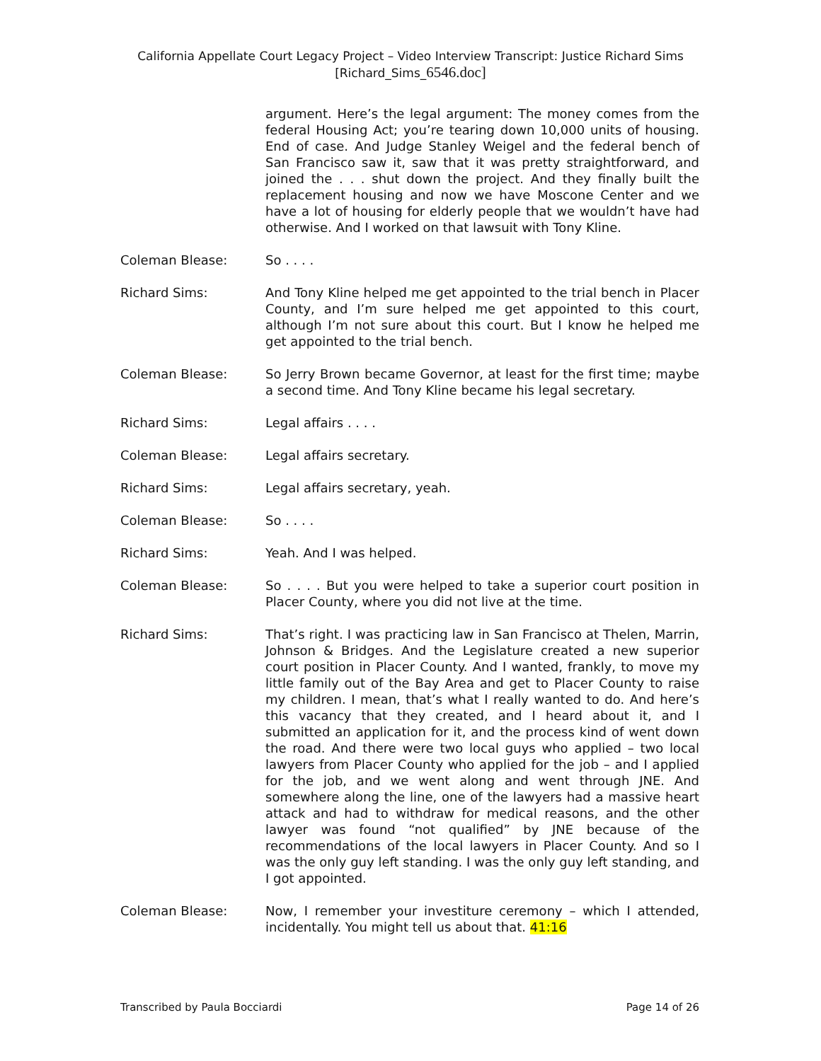California Appellate Court Legacy Project – Video Interview Transcript: Justice Richard Sims
[Richard_Sims_6546.doc]
argument. Here’s the legal argument: The money comes from the federal Housing Act; you’re tearing down 10,000 units of housing. End of case. And Judge Stanley Weigel and the federal bench of San Francisco saw it, saw that it was pretty straightforward, and joined the . . . shut down the project. And they finally built the replacement housing and now we have Moscone Center and we have a lot of housing for elderly people that we wouldn’t have had otherwise. And I worked on that lawsuit with Tony Kline.
Coleman Blease: So . . . .
Richard Sims: And Tony Kline helped me get appointed to the trial bench in Placer County, and I’m sure helped me get appointed to this court, although I’m not sure about this court. But I know he helped me get appointed to the trial bench.
Coleman Blease: So Jerry Brown became Governor, at least for the first time; maybe a second time. And Tony Kline became his legal secretary.
Richard Sims: Legal affairs . . . .
Coleman Blease: Legal affairs secretary.
Richard Sims: Legal affairs secretary, yeah.
Coleman Blease: So . . . .
Richard Sims: Yeah. And I was helped.
Coleman Blease: So . . . . But you were helped to take a superior court position in Placer County, where you did not live at the time.
Richard Sims: That’s right. I was practicing law in San Francisco at Thelen, Marrin, Johnson & Bridges. And the Legislature created a new superior court position in Placer County. And I wanted, frankly, to move my little family out of the Bay Area and get to Placer County to raise my children. I mean, that’s what I really wanted to do. And here’s this vacancy that they created, and I heard about it, and I submitted an application for it, and the process kind of went down the road. And there were two local guys who applied – two local lawyers from Placer County who applied for the job – and I applied for the job, and we went along and went through JNE. And somewhere along the line, one of the lawyers had a massive heart attack and had to withdraw for medical reasons, and the other lawyer was found “not qualified” by JNE because of the recommendations of the local lawyers in Placer County. And so I was the only guy left standing. I was the only guy left standing, and I got appointed.
Coleman Blease: Now, I remember your investiture ceremony – which I attended, incidentally. You might tell us about that. 41:16
Transcribed by Paula Bocciardi Page 14 of 26